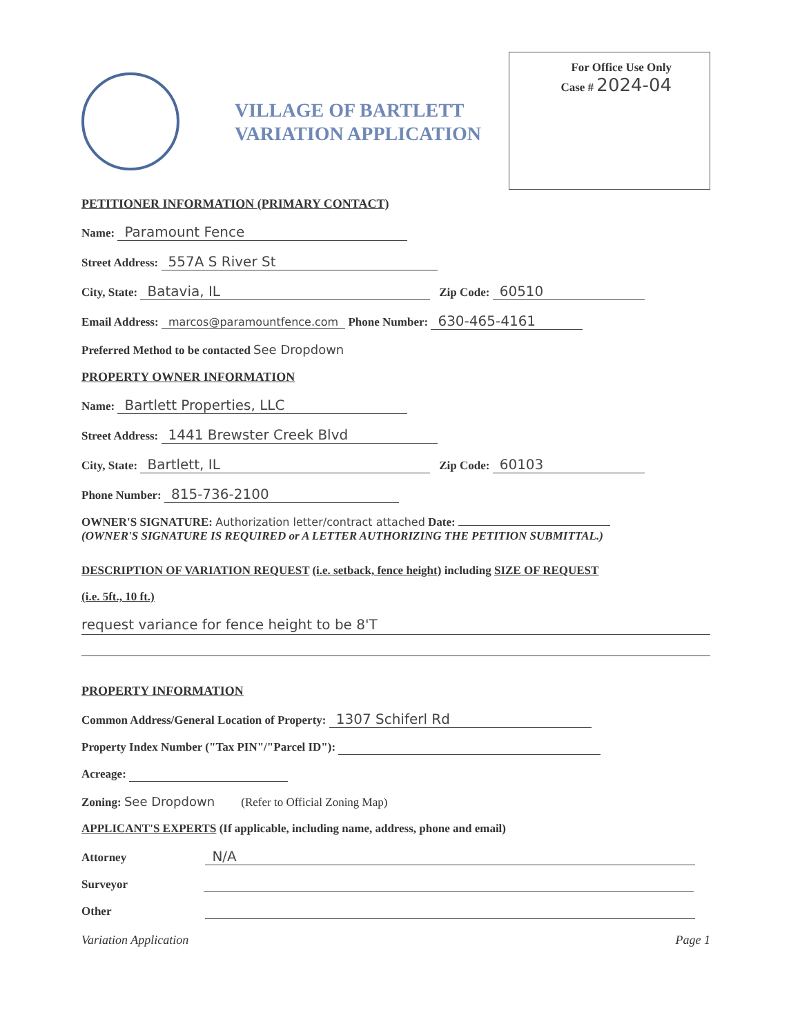VILLAGE OF BARTLETT
VARIATION APPLICATION
For Office Use Only
Case # 2024-04
PETITIONER INFORMATION (PRIMARY CONTACT)
Name: Paramount Fence
Street Address: 557A S River St
City, State: Batavia, IL Zip Code: 60510
Email Address: marcos@paramountfence.com Phone Number: 630-465-4161
Preferred Method to be contacted See Dropdown
PROPERTY OWNER INFORMATION
Name: Bartlett Properties, LLC
Street Address: 1441 Brewster Creek Blvd
City, State: Bartlett, IL Zip Code: 60103
Phone Number: 815-736-2100
OWNER'S SIGNATURE: Authorization letter/contract attached Date:
(OWNER'S SIGNATURE IS REQUIRED or A LETTER AUTHORIZING THE PETITION SUBMITTAL.)
DESCRIPTION OF VARIATION REQUEST (i.e. setback, fence height) including SIZE OF REQUEST
(i.e. 5ft., 10 ft.)
request variance for fence height to be 8'T
PROPERTY INFORMATION
Common Address/General Location of Property: 1307 Schiferl Rd
Property Index Number ("Tax PIN"/"Parcel ID"):
Acreage:
Zoning: See Dropdown (Refer to Official Zoning Map)
APPLICANT'S EXPERTS (If applicable, including name, address, phone and email)
Attorney N/A
Surveyor
Other
Variation Application Page 1